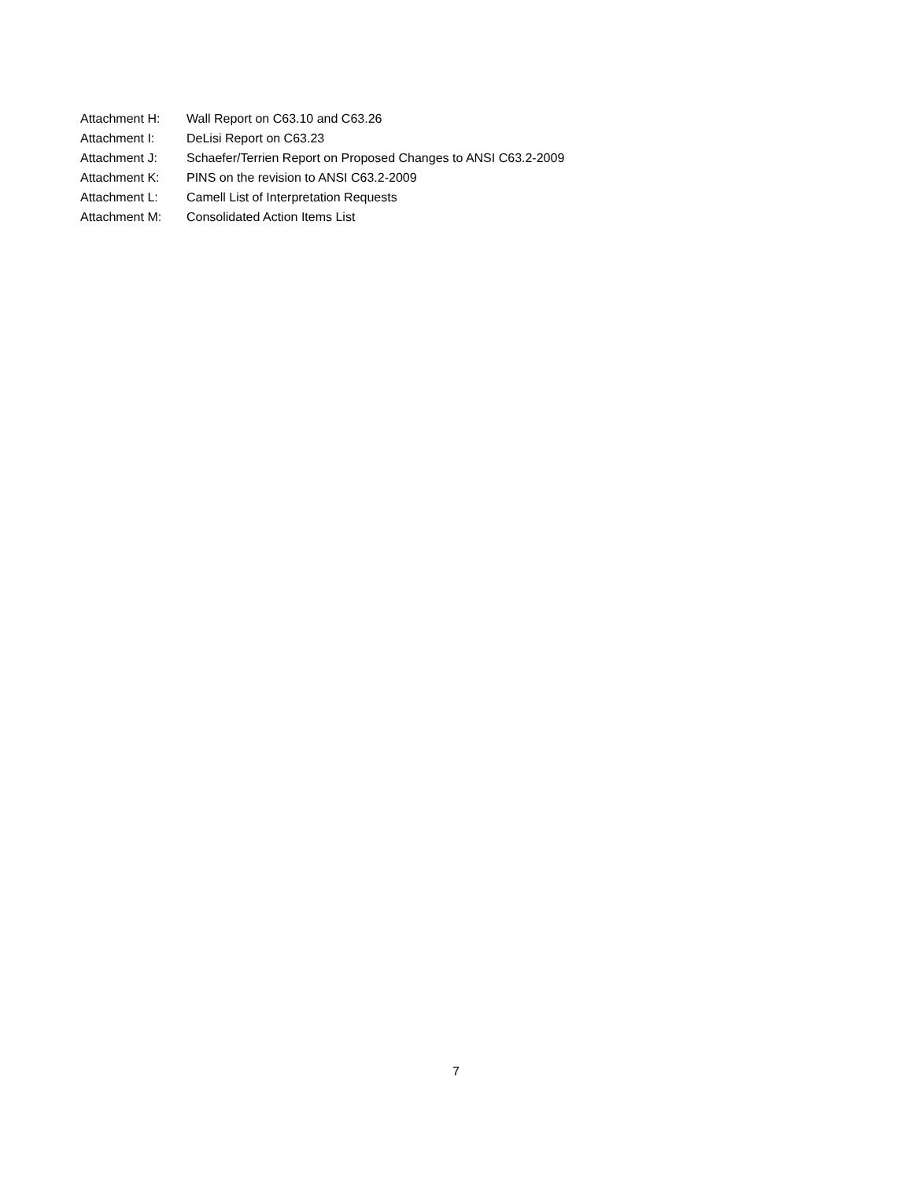Attachment H: Wall Report on C63.10 and C63.26
Attachment I: DeLisi Report on C63.23
Attachment J: Schaefer/Terrien Report on Proposed Changes to ANSI C63.2-2009
Attachment K: PINS on the revision to ANSI C63.2-2009
Attachment L: Camell List of Interpretation Requests
Attachment M: Consolidated Action Items List
7